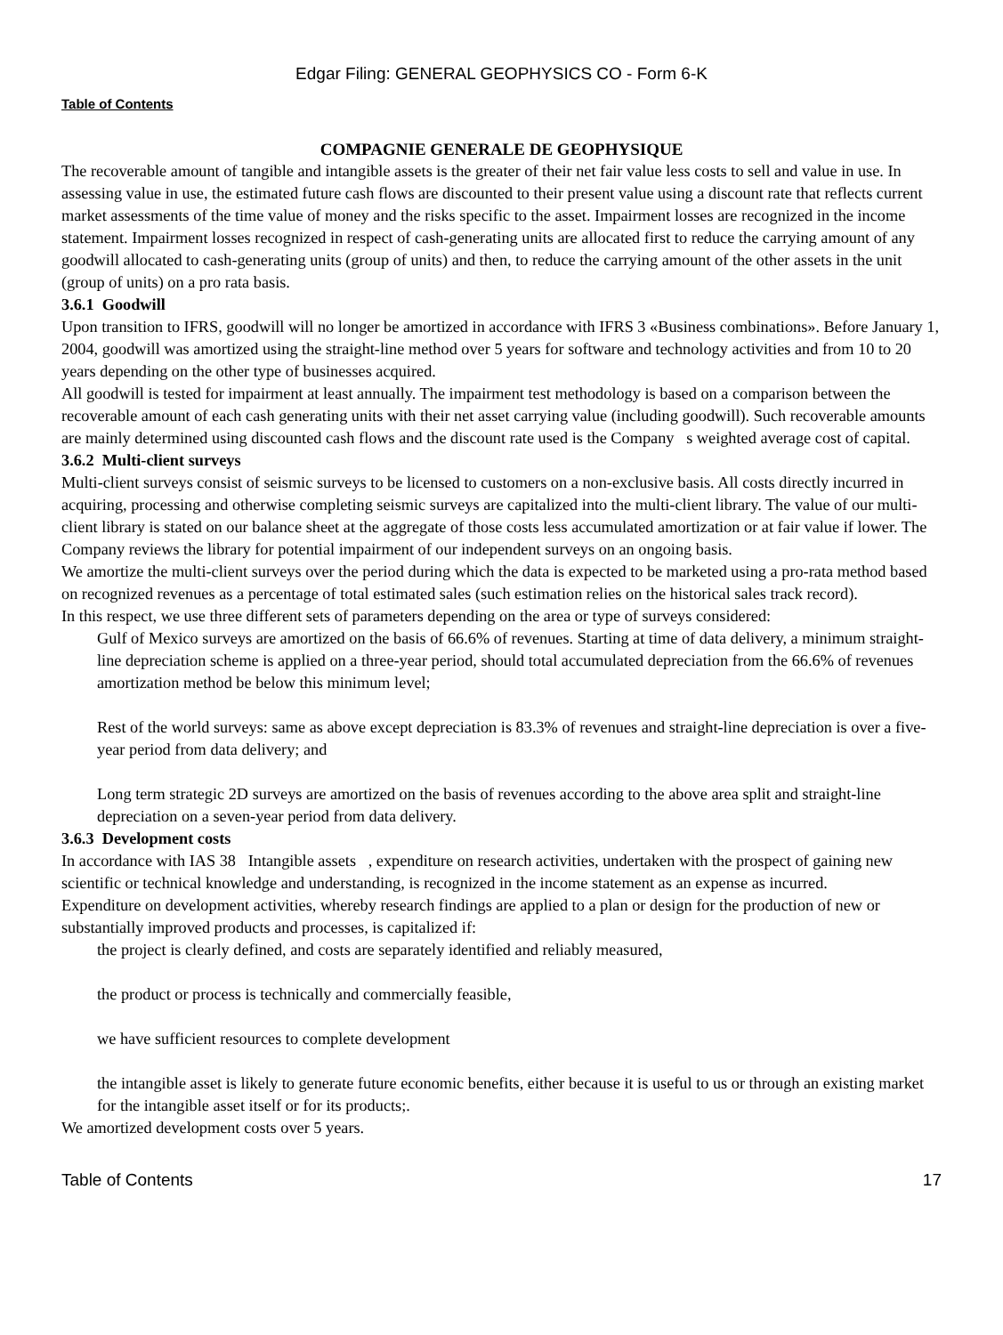Edgar Filing: GENERAL GEOPHYSICS CO - Form 6-K
Table of Contents
COMPAGNIE GENERALE DE GEOPHYSIQUE
The recoverable amount of tangible and intangible assets is the greater of their net fair value less costs to sell and value in use. In assessing value in use, the estimated future cash flows are discounted to their present value using a discount rate that reflects current market assessments of the time value of money and the risks specific to the asset. Impairment losses are recognized in the income statement. Impairment losses recognized in respect of cash-generating units are allocated first to reduce the carrying amount of any goodwill allocated to cash-generating units (group of units) and then, to reduce the carrying amount of the other assets in the unit (group of units) on a pro rata basis.
3.6.1 Goodwill
Upon transition to IFRS, goodwill will no longer be amortized in accordance with IFRS 3 «Business combinations». Before January 1, 2004, goodwill was amortized using the straight-line method over 5 years for software and technology activities and from 10 to 20 years depending on the other type of businesses acquired.
All goodwill is tested for impairment at least annually. The impairment test methodology is based on a comparison between the recoverable amount of each cash generating units with their net asset carrying value (including goodwill). Such recoverable amounts are mainly determined using discounted cash flows and the discount rate used is the Company s weighted average cost of capital.
3.6.2 Multi-client surveys
Multi-client surveys consist of seismic surveys to be licensed to customers on a non-exclusive basis. All costs directly incurred in acquiring, processing and otherwise completing seismic surveys are capitalized into the multi-client library. The value of our multi-client library is stated on our balance sheet at the aggregate of those costs less accumulated amortization or at fair value if lower. The Company reviews the library for potential impairment of our independent surveys on an ongoing basis.
We amortize the multi-client surveys over the period during which the data is expected to be marketed using a pro-rata method based on recognized revenues as a percentage of total estimated sales (such estimation relies on the historical sales track record).
In this respect, we use three different sets of parameters depending on the area or type of surveys considered:
Gulf of Mexico surveys are amortized on the basis of 66.6% of revenues. Starting at time of data delivery, a minimum straight-line depreciation scheme is applied on a three-year period, should total accumulated depreciation from the 66.6% of revenues amortization method be below this minimum level;
Rest of the world surveys: same as above except depreciation is 83.3% of revenues and straight-line depreciation is over a five-year period from data delivery; and
Long term strategic 2D surveys are amortized on the basis of revenues according to the above area split and straight-line depreciation on a seven-year period from data delivery.
3.6.3 Development costs
In accordance with IAS 38 Intangible assets , expenditure on research activities, undertaken with the prospect of gaining new scientific or technical knowledge and understanding, is recognized in the income statement as an expense as incurred.
Expenditure on development activities, whereby research findings are applied to a plan or design for the production of new or substantially improved products and processes, is capitalized if:
the project is clearly defined, and costs are separately identified and reliably measured,
the product or process is technically and commercially feasible,
we have sufficient resources to complete development
the intangible asset is likely to generate future economic benefits, either because it is useful to us or through an existing market for the intangible asset itself or for its products;.
We amortized development costs over 5 years.
Table of Contents 17